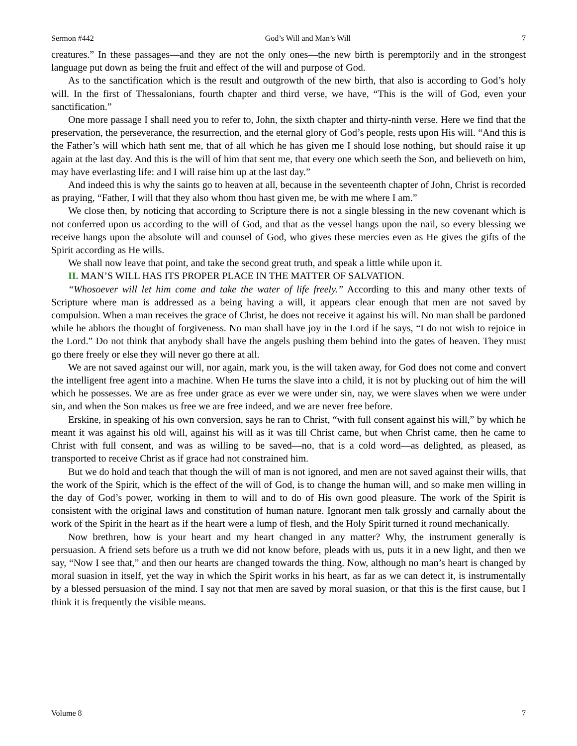Sermon #442 God’s Will and Man’s Will 7
creatures.” In these passages—and they are not the only ones—the new birth is peremptorily and in the strongest language put down as being the fruit and effect of the will and purpose of God.
As to the sanctification which is the result and outgrowth of the new birth, that also is according to God’s holy will. In the first of Thessalonians, fourth chapter and third verse, we have, “This is the will of God, even your sanctification.”
One more passage I shall need you to refer to, John, the sixth chapter and thirty-ninth verse. Here we find that the preservation, the perseverance, the resurrection, and the eternal glory of God’s people, rests upon His will. “And this is the Father’s will which hath sent me, that of all which he has given me I should lose nothing, but should raise it up again at the last day. And this is the will of him that sent me, that every one which seeth the Son, and believeth on him, may have everlasting life: and I will raise him up at the last day.”
And indeed this is why the saints go to heaven at all, because in the seventeenth chapter of John, Christ is recorded as praying, “Father, I will that they also whom thou hast given me, be with me where I am.”
We close then, by noticing that according to Scripture there is not a single blessing in the new covenant which is not conferred upon us according to the will of God, and that as the vessel hangs upon the nail, so every blessing we receive hangs upon the absolute will and counsel of God, who gives these mercies even as He gives the gifts of the Spirit according as He wills.
We shall now leave that point, and take the second great truth, and speak a little while upon it.
II. MAN’S WILL HAS ITS PROPER PLACE IN THE MATTER OF SALVATION.
“Whosoever will let him come and take the water of life freely.” According to this and many other texts of Scripture where man is addressed as a being having a will, it appears clear enough that men are not saved by compulsion. When a man receives the grace of Christ, he does not receive it against his will. No man shall be pardoned while he abhors the thought of forgiveness. No man shall have joy in the Lord if he says, “I do not wish to rejoice in the Lord.” Do not think that anybody shall have the angels pushing them behind into the gates of heaven. They must go there freely or else they will never go there at all.
We are not saved against our will, nor again, mark you, is the will taken away, for God does not come and convert the intelligent free agent into a machine. When He turns the slave into a child, it is not by plucking out of him the will which he possesses. We are as free under grace as ever we were under sin, nay, we were slaves when we were under sin, and when the Son makes us free we are free indeed, and we are never free before.
Erskine, in speaking of his own conversion, says he ran to Christ, “with full consent against his will,” by which he meant it was against his old will, against his will as it was till Christ came, but when Christ came, then he came to Christ with full consent, and was as willing to be saved—no, that is a cold word—as delighted, as pleased, as transported to receive Christ as if grace had not constrained him.
But we do hold and teach that though the will of man is not ignored, and men are not saved against their wills, that the work of the Spirit, which is the effect of the will of God, is to change the human will, and so make men willing in the day of God’s power, working in them to will and to do of His own good pleasure. The work of the Spirit is consistent with the original laws and constitution of human nature. Ignorant men talk grossly and carnally about the work of the Spirit in the heart as if the heart were a lump of flesh, and the Holy Spirit turned it round mechanically.
Now brethren, how is your heart and my heart changed in any matter? Why, the instrument generally is persuasion. A friend sets before us a truth we did not know before, pleads with us, puts it in a new light, and then we say, “Now I see that,” and then our hearts are changed towards the thing. Now, although no man’s heart is changed by moral suasion in itself, yet the way in which the Spirit works in his heart, as far as we can detect it, is instrumentally by a blessed persuasion of the mind. I say not that men are saved by moral suasion, or that this is the first cause, but I think it is frequently the visible means.
Volume 8 7